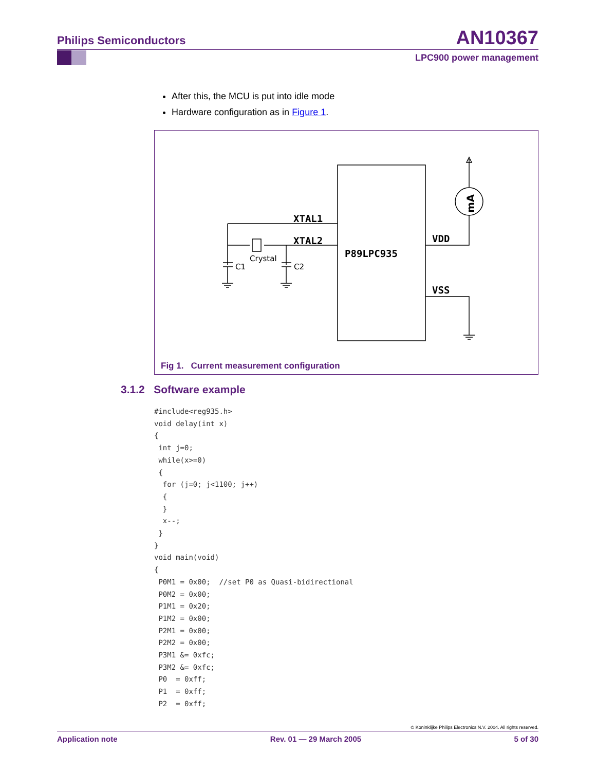Philips Semiconductors
AN10367
LPC900 power management
After this, the MCU is put into idle mode
Hardware configuration as in Figure 1.
XTAL1
XTAL2
P89LPC935
VDD
VSS
mA
Crystal
C1
C2
Fig 1. Current measurement configuration
3.1.2 Software example
#include<reg935.h>
void delay(int x)
{
 int j=0;
 while(x>=0)
 {
  for (j=0; j<1100; j++)
  {
  }
  x--;
 }
}
void main(void)
{
 P0M1 = 0x00;  //set P0 as Quasi-bidirectional
 P0M2 = 0x00;
 P1M1 = 0x20;
 P1M2 = 0x00;
 P2M1 = 0x00;
 P2M2 = 0x00;
 P3M1 &= 0xfc;
 P3M2 &= 0xfc;
 P0  = 0xff;
 P1  = 0xff;
 P2  = 0xff;
© Koninklijke Philips Electronics N.V. 2004. All rights reserved.
Application note Rev. 01 — 29 March 2005 5 of 30